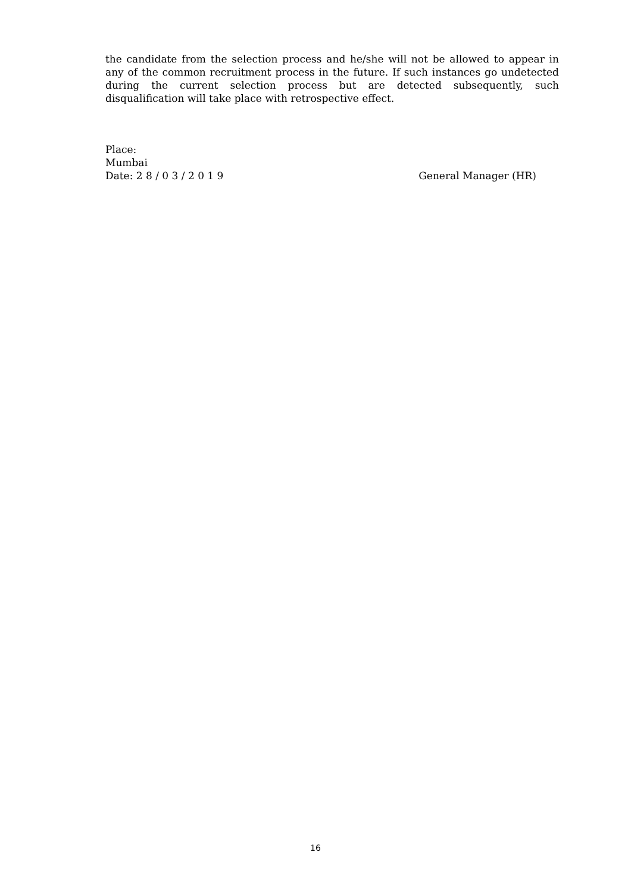the candidate from the selection process and he/she will not be allowed to appear in any of the common recruitment process in the future. If such instances go undetected during the current selection process but are detected subsequently, such disqualification will take place with retrospective effect.
Place:
Mumbai
Date: 2 8 / 0 3 / 2 0 1 9 General Manager (HR)
16